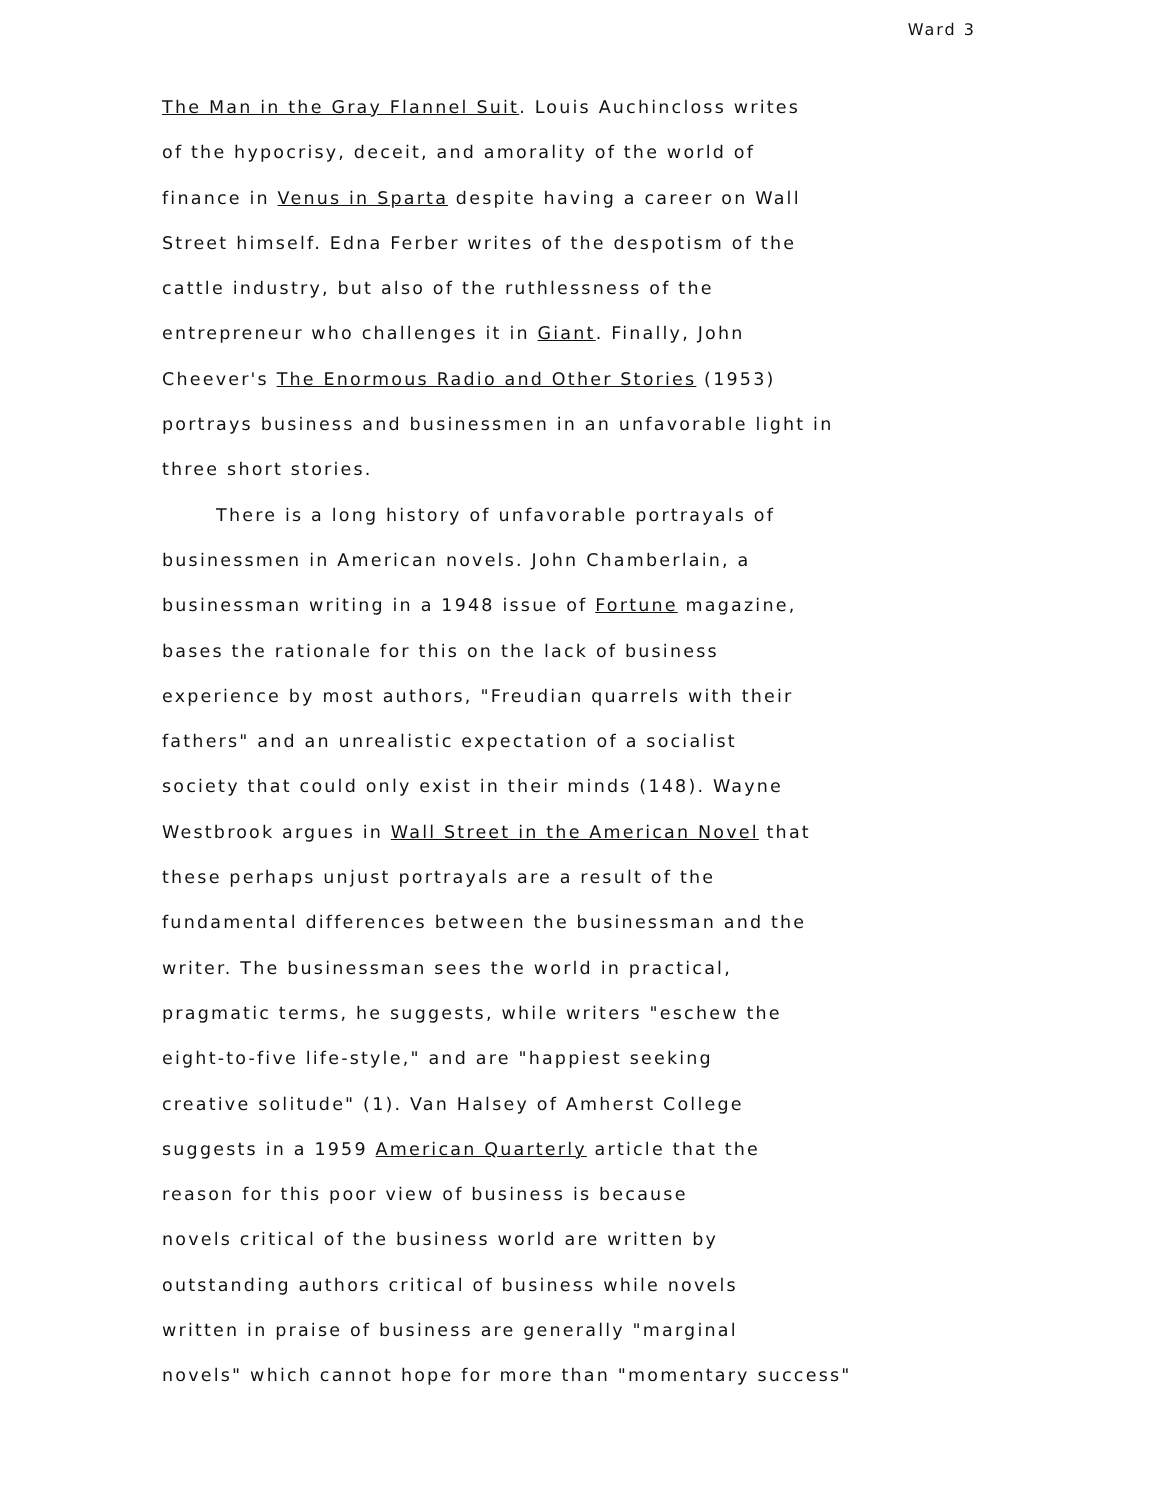Ward 3
The Man in the Gray Flannel Suit. Louis Auchincloss writes
of the hypocrisy, deceit, and amorality of the world of
finance in Venus in Sparta despite having a career on Wall
Street himself. Edna Ferber writes of the despotism of the
cattle industry, but also of the ruthlessness of the
entrepreneur who challenges it in Giant. Finally, John
Cheever's The Enormous Radio and Other Stories (1953)
portrays business and businessmen in an unfavorable light in
three short stories.
There is a long history of unfavorable portrayals of
businessmen in American novels. John Chamberlain, a
businessman writing in a 1948 issue of Fortune magazine,
bases the rationale for this on the lack of business
experience by most authors, "Freudian quarrels with their
fathers" and an unrealistic expectation of a socialist
society that could only exist in their minds (148). Wayne
Westbrook argues in Wall Street in the American Novel that
these perhaps unjust portrayals are a result of the
fundamental differences between the businessman and the
writer. The businessman sees the world in practical,
pragmatic terms, he suggests, while writers "eschew the
eight-to-five life-style," and are "happiest seeking
creative solitude" (1). Van Halsey of Amherst College
suggests in a 1959 American Quarterly article that the
reason for this poor view of business is because
novels critical of the business world are written by
outstanding authors critical of business while novels
written in praise of business are generally "marginal
novels" which cannot hope for more than "momentary success"